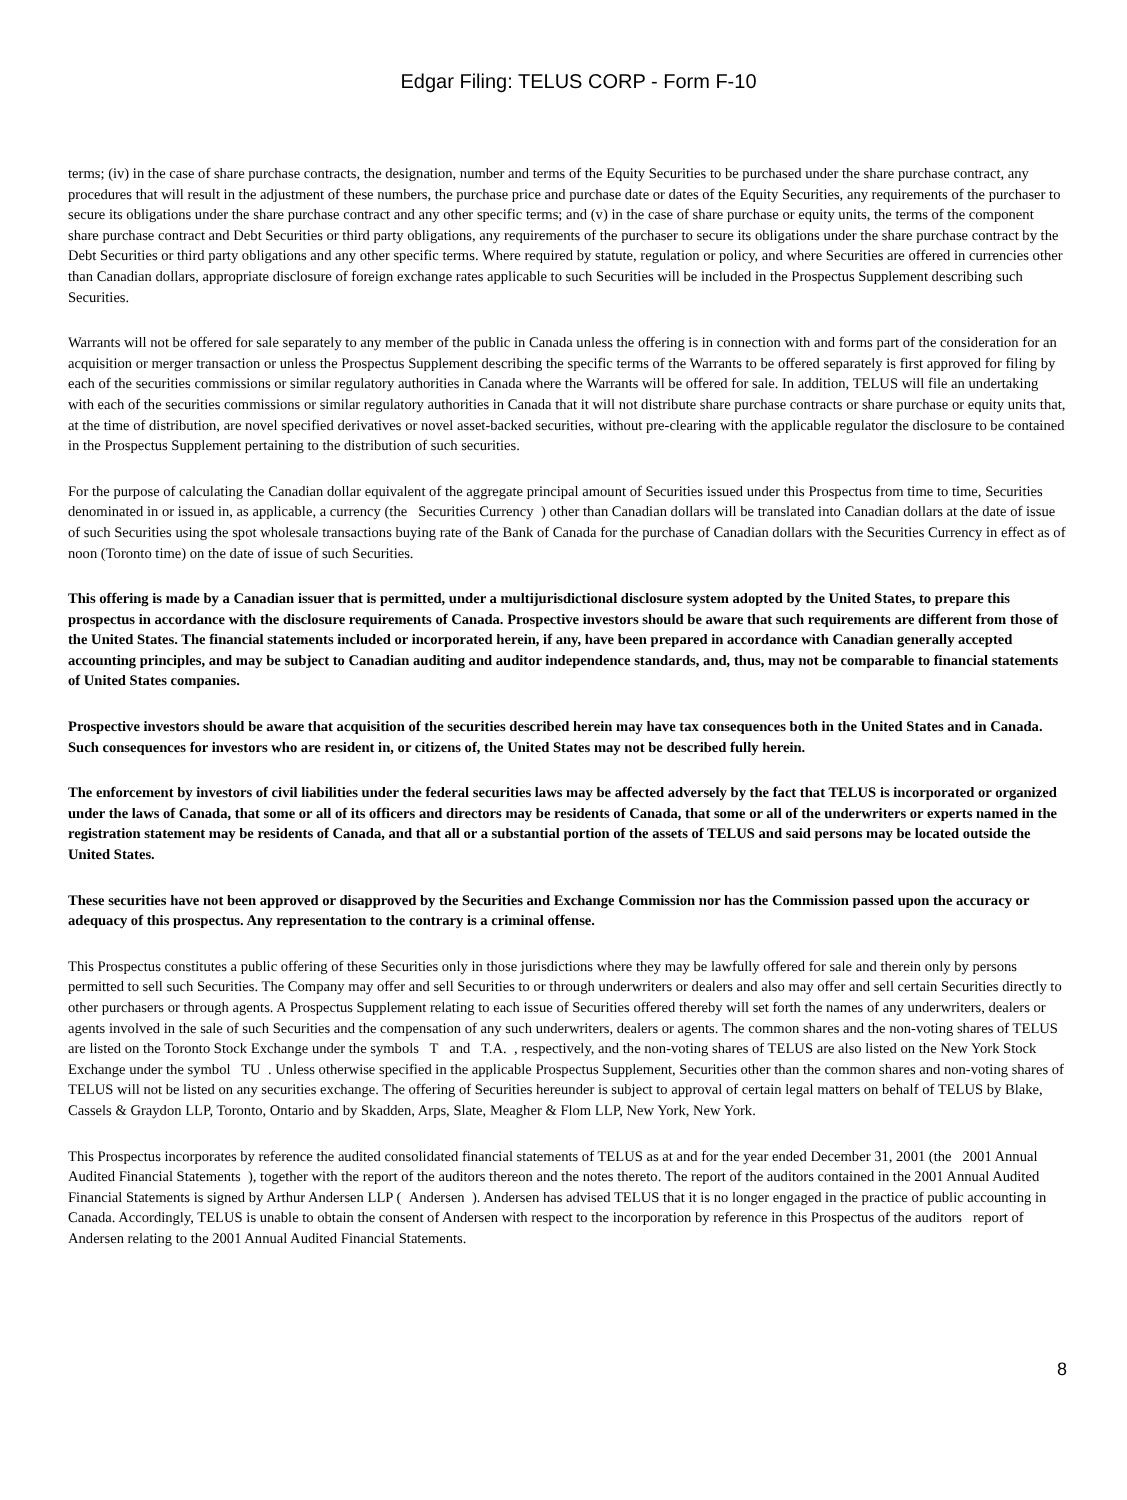Edgar Filing: TELUS CORP - Form F-10
terms; (iv) in the case of share purchase contracts, the designation, number and terms of the Equity Securities to be purchased under the share purchase contract, any procedures that will result in the adjustment of these numbers, the purchase price and purchase date or dates of the Equity Securities, any requirements of the purchaser to secure its obligations under the share purchase contract and any other specific terms; and (v) in the case of share purchase or equity units, the terms of the component share purchase contract and Debt Securities or third party obligations, any requirements of the purchaser to secure its obligations under the share purchase contract by the Debt Securities or third party obligations and any other specific terms. Where required by statute, regulation or policy, and where Securities are offered in currencies other than Canadian dollars, appropriate disclosure of foreign exchange rates applicable to such Securities will be included in the Prospectus Supplement describing such Securities.
Warrants will not be offered for sale separately to any member of the public in Canada unless the offering is in connection with and forms part of the consideration for an acquisition or merger transaction or unless the Prospectus Supplement describing the specific terms of the Warrants to be offered separately is first approved for filing by each of the securities commissions or similar regulatory authorities in Canada where the Warrants will be offered for sale. In addition, TELUS will file an undertaking with each of the securities commissions or similar regulatory authorities in Canada that it will not distribute share purchase contracts or share purchase or equity units that, at the time of distribution, are novel specified derivatives or novel asset-backed securities, without pre-clearing with the applicable regulator the disclosure to be contained in the Prospectus Supplement pertaining to the distribution of such securities.
For the purpose of calculating the Canadian dollar equivalent of the aggregate principal amount of Securities issued under this Prospectus from time to time, Securities denominated in or issued in, as applicable, a currency (the Securities Currency ) other than Canadian dollars will be translated into Canadian dollars at the date of issue of such Securities using the spot wholesale transactions buying rate of the Bank of Canada for the purchase of Canadian dollars with the Securities Currency in effect as of noon (Toronto time) on the date of issue of such Securities.
This offering is made by a Canadian issuer that is permitted, under a multijurisdictional disclosure system adopted by the United States, to prepare this prospectus in accordance with the disclosure requirements of Canada. Prospective investors should be aware that such requirements are different from those of the United States. The financial statements included or incorporated herein, if any, have been prepared in accordance with Canadian generally accepted accounting principles, and may be subject to Canadian auditing and auditor independence standards, and, thus, may not be comparable to financial statements of United States companies.
Prospective investors should be aware that acquisition of the securities described herein may have tax consequences both in the United States and in Canada. Such consequences for investors who are resident in, or citizens of, the United States may not be described fully herein.
The enforcement by investors of civil liabilities under the federal securities laws may be affected adversely by the fact that TELUS is incorporated or organized under the laws of Canada, that some or all of its officers and directors may be residents of Canada, that some or all of the underwriters or experts named in the registration statement may be residents of Canada, and that all or a substantial portion of the assets of TELUS and said persons may be located outside the United States.
These securities have not been approved or disapproved by the Securities and Exchange Commission nor has the Commission passed upon the accuracy or adequacy of this prospectus. Any representation to the contrary is a criminal offense.
This Prospectus constitutes a public offering of these Securities only in those jurisdictions where they may be lawfully offered for sale and therein only by persons permitted to sell such Securities. The Company may offer and sell Securities to or through underwriters or dealers and also may offer and sell certain Securities directly to other purchasers or through agents. A Prospectus Supplement relating to each issue of Securities offered thereby will set forth the names of any underwriters, dealers or agents involved in the sale of such Securities and the compensation of any such underwriters, dealers or agents. The common shares and the non-voting shares of TELUS are listed on the Toronto Stock Exchange under the symbols T and T.A. , respectively, and the non-voting shares of TELUS are also listed on the New York Stock Exchange under the symbol TU . Unless otherwise specified in the applicable Prospectus Supplement, Securities other than the common shares and non-voting shares of TELUS will not be listed on any securities exchange. The offering of Securities hereunder is subject to approval of certain legal matters on behalf of TELUS by Blake, Cassels & Graydon LLP, Toronto, Ontario and by Skadden, Arps, Slate, Meagher & Flom LLP, New York, New York.
This Prospectus incorporates by reference the audited consolidated financial statements of TELUS as at and for the year ended December 31, 2001 (the 2001 Annual Audited Financial Statements ), together with the report of the auditors thereon and the notes thereto. The report of the auditors contained in the 2001 Annual Audited Financial Statements is signed by Arthur Andersen LLP ( Andersen ). Andersen has advised TELUS that it is no longer engaged in the practice of public accounting in Canada. Accordingly, TELUS is unable to obtain the consent of Andersen with respect to the incorporation by reference in this Prospectus of the auditors report of Andersen relating to the 2001 Annual Audited Financial Statements.
8